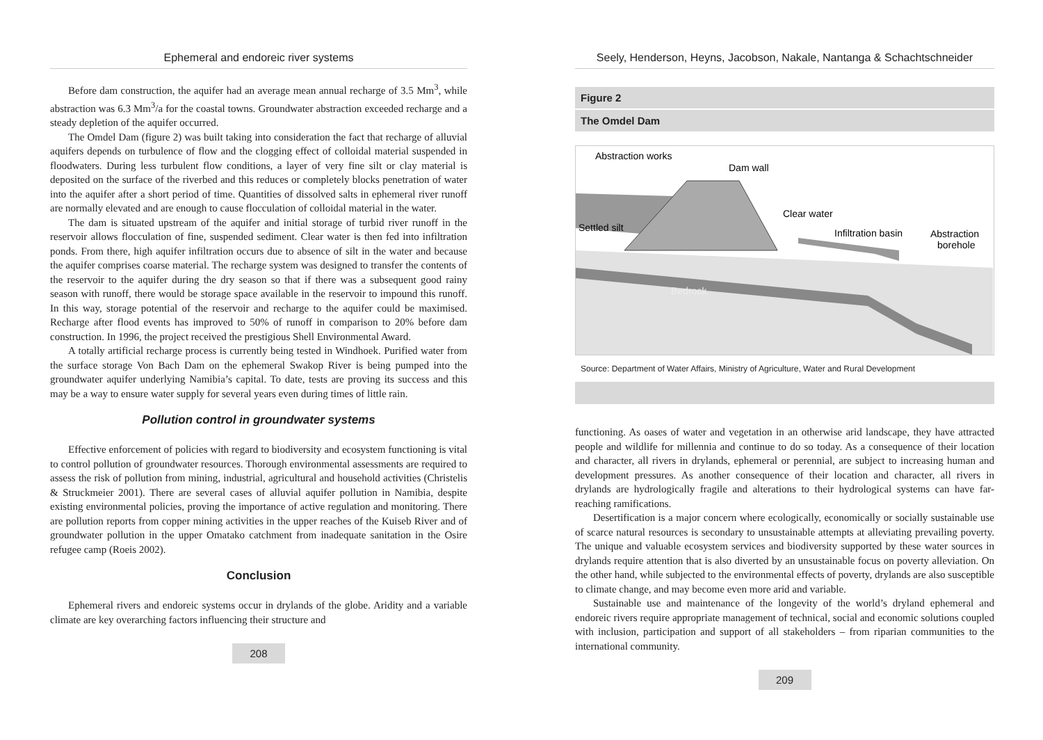Ephemeral and endoreic river systems
Before dam construction, the aquifer had an average mean annual recharge of 3.5 Mm<sup>3</sup>, while abstraction was 6.3 Mm<sup>3</sup>/a for the coastal towns. Groundwater abstraction exceeded recharge and a steady depletion of the aquifer occurred.
The Omdel Dam (figure 2) was built taking into consideration the fact that recharge of alluvial aquifers depends on turbulence of flow and the clogging effect of colloidal material suspended in floodwaters. During less turbulent flow conditions, a layer of very fine silt or clay material is deposited on the surface of the riverbed and this reduces or completely blocks penetration of water into the aquifer after a short period of time. Quantities of dissolved salts in ephemeral river runoff are normally elevated and are enough to cause flocculation of colloidal material in the water.
The dam is situated upstream of the aquifer and initial storage of turbid river runoff in the reservoir allows flocculation of fine, suspended sediment. Clear water is then fed into infiltration ponds. From there, high aquifer infiltration occurs due to absence of silt in the water and because the aquifer comprises coarse material. The recharge system was designed to transfer the contents of the reservoir to the aquifer during the dry season so that if there was a subsequent good rainy season with runoff, there would be storage space available in the reservoir to impound this runoff. In this way, storage potential of the reservoir and recharge to the aquifer could be maximised. Recharge after flood events has improved to 50% of runoff in comparison to 20% before dam construction. In 1996, the project received the prestigious Shell Environmental Award.
A totally artificial recharge process is currently being tested in Windhoek. Purified water from the surface storage Von Bach Dam on the ephemeral Swakop River is being pumped into the groundwater aquifer underlying Namibia’s capital. To date, tests are proving its success and this may be a way to ensure water supply for several years even during times of little rain.
Pollution control in groundwater systems
Effective enforcement of policies with regard to biodiversity and ecosystem functioning is vital to control pollution of groundwater resources. Thorough environmental assessments are required to assess the risk of pollution from mining, industrial, agricultural and household activities (Christelis & Struckmeier 2001). There are several cases of alluvial aquifer pollution in Namibia, despite existing environmental policies, proving the importance of active regulation and monitoring. There are pollution reports from copper mining activities in the upper reaches of the Kuiseb River and of groundwater pollution in the upper Omatako catchment from inadequate sanitation in the Osire refugee camp (Roeis 2002).
Conclusion
Ephemeral rivers and endoreic systems occur in drylands of the globe. Aridity and a variable climate are key overarching factors influencing their structure and
208
Seely, Henderson, Heyns, Jacobson, Nakale, Nantanga & Schachtschneider
Figure 2
The Omdel Dam
Abstraction works
Dam wall
Clear water
Settled silt
Infiltration basin
Abstraction
borehole
Bedrock
Source: Department of Water Affairs, Ministry of Agriculture, Water and Rural Development
functioning. As oases of water and vegetation in an otherwise arid landscape, they have attracted people and wildlife for millennia and continue to do so today. As a consequence of their location and character, all rivers in drylands, ephemeral or perennial, are subject to increasing human and development pressures. As another consequence of their location and character, all rivers in drylands are hydrologically fragile and alterations to their hydrological systems can have far-reaching ramifications.
Desertification is a major concern where ecologically, economically or socially sustainable use of scarce natural resources is secondary to unsustainable attempts at alleviating prevailing poverty. The unique and valuable ecosystem services and biodiversity supported by these water sources in drylands require attention that is also diverted by an unsustainable focus on poverty alleviation. On the other hand, while subjected to the environmental effects of poverty, drylands are also susceptible to climate change, and may become even more arid and variable.
Sustainable use and maintenance of the longevity of the world’s dryland ephemeral and endoreic rivers require appropriate management of technical, social and economic solutions coupled with inclusion, participation and support of all stakeholders – from riparian communities to the international community.
209